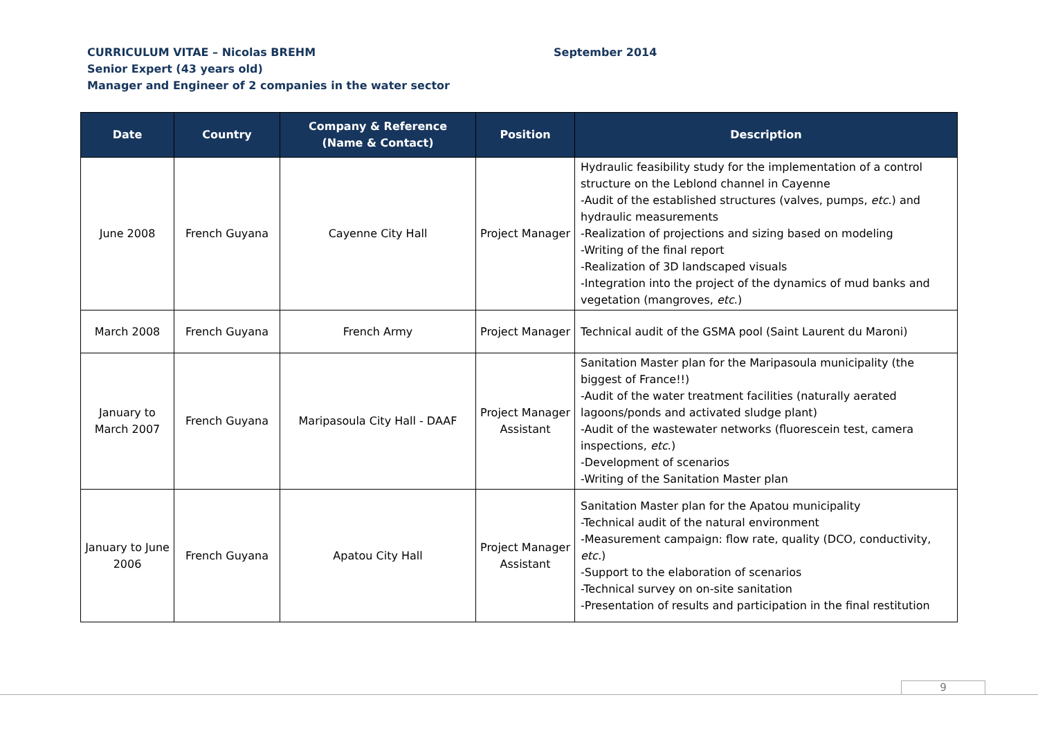CURRICULUM VITAE – Nicolas BREHM September 2014
Senior Expert (43 years old)
Manager and Engineer of 2 companies in the water sector
| Date | Country | Company & Reference (Name & Contact) | Position | Description |
| --- | --- | --- | --- | --- |
| June 2008 | French Guyana | Cayenne City Hall | Project Manager | Hydraulic feasibility study for the implementation of a control structure on the Leblond channel in Cayenne -Audit of the established structures (valves, pumps, etc .) and hydraulic measurements -Realization of projections and sizing based on modeling -Writing of the final report -Realization of 3D landscaped visuals -Integration into the project of the dynamics of mud banks and vegetation (mangroves, etc .) |
| March 2008 | French Guyana | French Army | Project Manager | Technical audit of the GSMA pool (Saint Laurent du Maroni) |
| January to March 2007 | French Guyana | Maripasoula City Hall - DAAF | Project Manager Assistant | Sanitation Master plan for the Maripasoula municipality (the biggest of France!!) -Audit of the water treatment facilities (naturally aerated lagoons/ponds and activated sludge plant) -Audit of the wastewater networks (fluorescein test, camera inspections, etc .) -Development of scenarios -Writing of the Sanitation Master plan |
| January to June 2006 | French Guyana | Apatou City Hall | Project Manager Assistant | Sanitation Master plan for the Apatou municipality -Technical audit of the natural environment -Measurement campaign: flow rate, quality (DCO, conductivity, etc. ) -Support to the elaboration of scenarios -Technical survey on on-site sanitation -Presentation of results and participation in the final restitution |
9